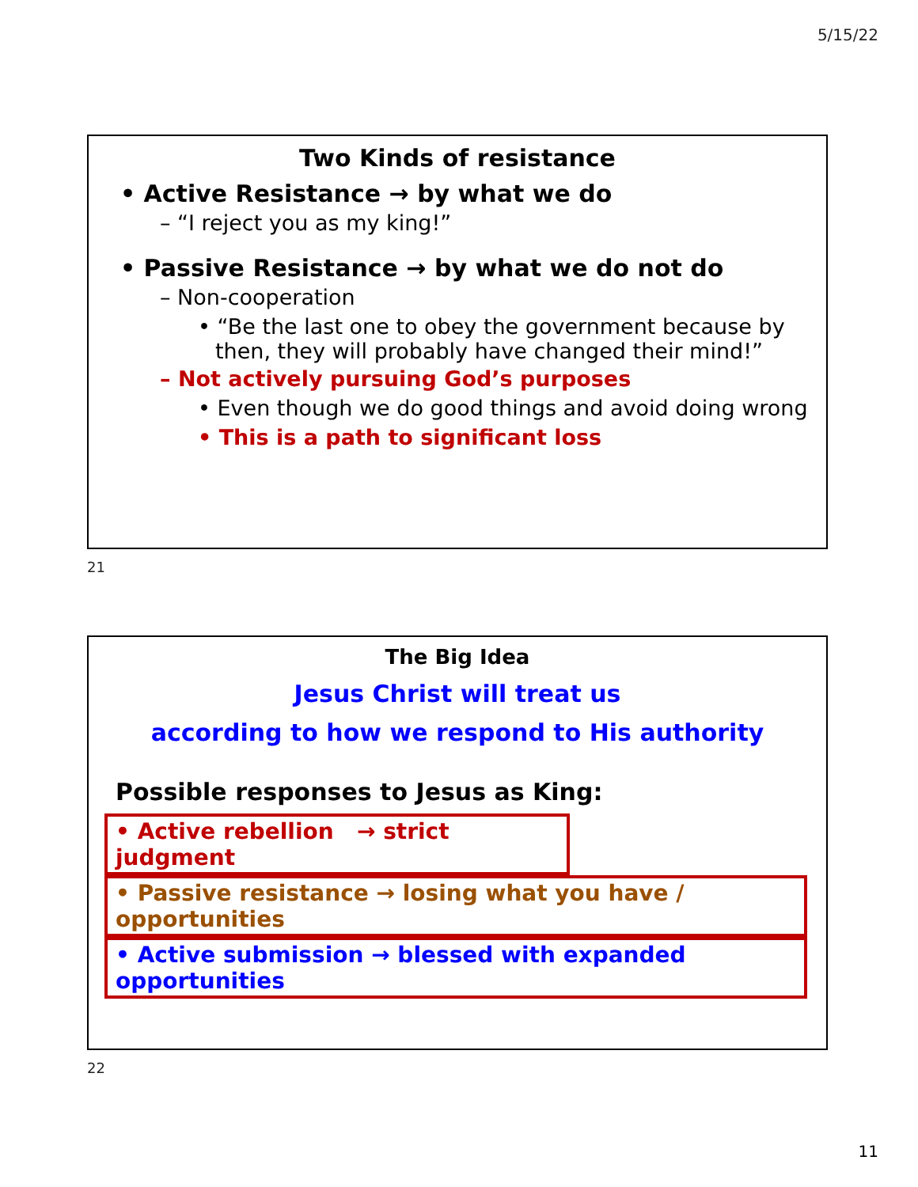5/15/22
Two Kinds of resistance
• Active Resistance → by what we do
– “I reject you as my king!”
• Passive Resistance → by what we do not do
– Non-cooperation
• “Be the last one to obey the government because by then, they will probably have changed their mind!”
– Not actively pursuing God’s purposes
• Even though we do good things and avoid doing wrong
• This is a path to significant loss
21
The Big Idea
Jesus Christ will treat us
according to how we respond to His authority
Possible responses to Jesus as King:
• Active rebellion → strict judgment
• Passive resistance → losing what you have / opportunities
• Active submission → blessed with expanded opportunities
22
11